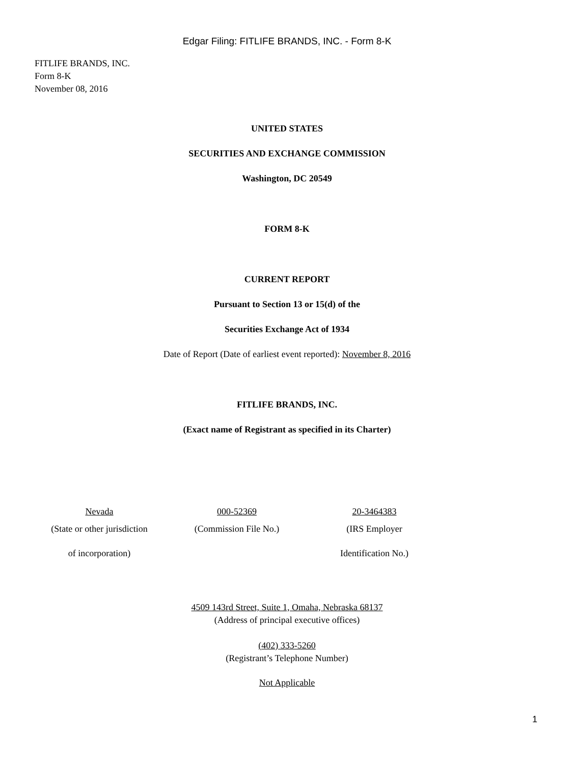Edgar Filing: FITLIFE BRANDS, INC. - Form 8-K
FITLIFE BRANDS, INC.
Form 8-K
November 08, 2016
UNITED STATES
SECURITIES AND EXCHANGE COMMISSION
Washington, DC 20549
FORM 8-K
CURRENT REPORT
Pursuant to Section 13 or 15(d) of the
Securities Exchange Act of 1934
Date of Report (Date of earliest event reported): November 8, 2016
FITLIFE BRANDS, INC.
(Exact name of Registrant as specified in its Charter)
| Nevada | 000-52369 | 20-3464383 |
| (State or other jurisdiction | (Commission File No.) | (IRS Employer |
| of incorporation) | | Identification No.) |
4509 143rd Street, Suite 1, Omaha, Nebraska 68137
(Address of principal executive offices)
(402) 333-5260
(Registrant’s Telephone Number)
Not Applicable
1